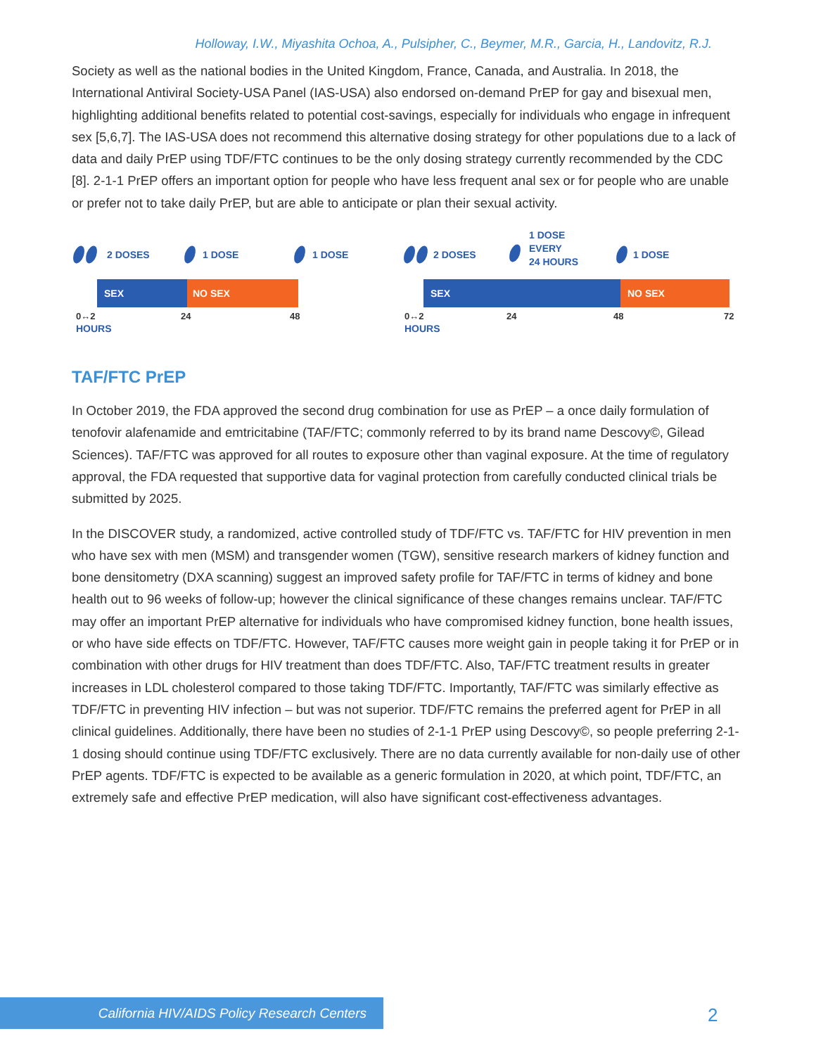Holloway, I.W., Miyashita Ochoa, A., Pulsipher, C., Beymer, M.R., Garcia, H., Landovitz, R.J.
Society as well as the national bodies in the United Kingdom, France, Canada, and Australia. In 2018, the International Antiviral Society-USA Panel (IAS-USA) also endorsed on-demand PrEP for gay and bisexual men, highlighting additional benefits related to potential cost-savings, especially for individuals who engage in infrequent sex [5,6,7]. The IAS-USA does not recommend this alternative dosing strategy for other populations due to a lack of data and daily PrEP using TDF/FTC continues to be the only dosing strategy currently recommended by the CDC [8]. 2-1-1 PrEP offers an important option for people who have less frequent anal sex or for people who are unable or prefer not to take daily PrEP, but are able to anticipate or plan their sexual activity.
2 DOSES
1 DOSE
1 DOSE
SEX
NO SEX
0↔2
24
48
HOURS
2 DOSES
1 DOSE
EVERY
24 HOURS
1 DOSE
SEX
NO SEX
0↔2
24
48
72
HOURS
TAF/FTC PrEP
In October 2019, the FDA approved the second drug combination for use as PrEP – a once daily formulation of tenofovir alafenamide and emtricitabine (TAF/FTC; commonly referred to by its brand name Descovy©, Gilead Sciences). TAF/FTC was approved for all routes to exposure other than vaginal exposure. At the time of regulatory approval, the FDA requested that supportive data for vaginal protection from carefully conducted clinical trials be submitted by 2025.
In the DISCOVER study, a randomized, active controlled study of TDF/FTC vs. TAF/FTC for HIV prevention in men who have sex with men (MSM) and transgender women (TGW), sensitive research markers of kidney function and bone densitometry (DXA scanning) suggest an improved safety profile for TAF/FTC in terms of kidney and bone health out to 96 weeks of follow-up; however the clinical significance of these changes remains unclear. TAF/FTC may offer an important PrEP alternative for individuals who have compromised kidney function, bone health issues, or who have side effects on TDF/FTC. However, TAF/FTC causes more weight gain in people taking it for PrEP or in combination with other drugs for HIV treatment than does TDF/FTC. Also, TAF/FTC treatment results in greater increases in LDL cholesterol compared to those taking TDF/FTC. Importantly, TAF/FTC was similarly effective as TDF/FTC in preventing HIV infection – but was not superior. TDF/FTC remains the preferred agent for PrEP in all clinical guidelines. Additionally, there have been no studies of 2-1-1 PrEP using Descovy©, so people preferring 2-1-1 dosing should continue using TDF/FTC exclusively. There are no data currently available for non-daily use of other PrEP agents. TDF/FTC is expected to be available as a generic formulation in 2020, at which point, TDF/FTC, an extremely safe and effective PrEP medication, will also have significant cost-effectiveness advantages.
California HIV/AIDS Policy Research Centers 2